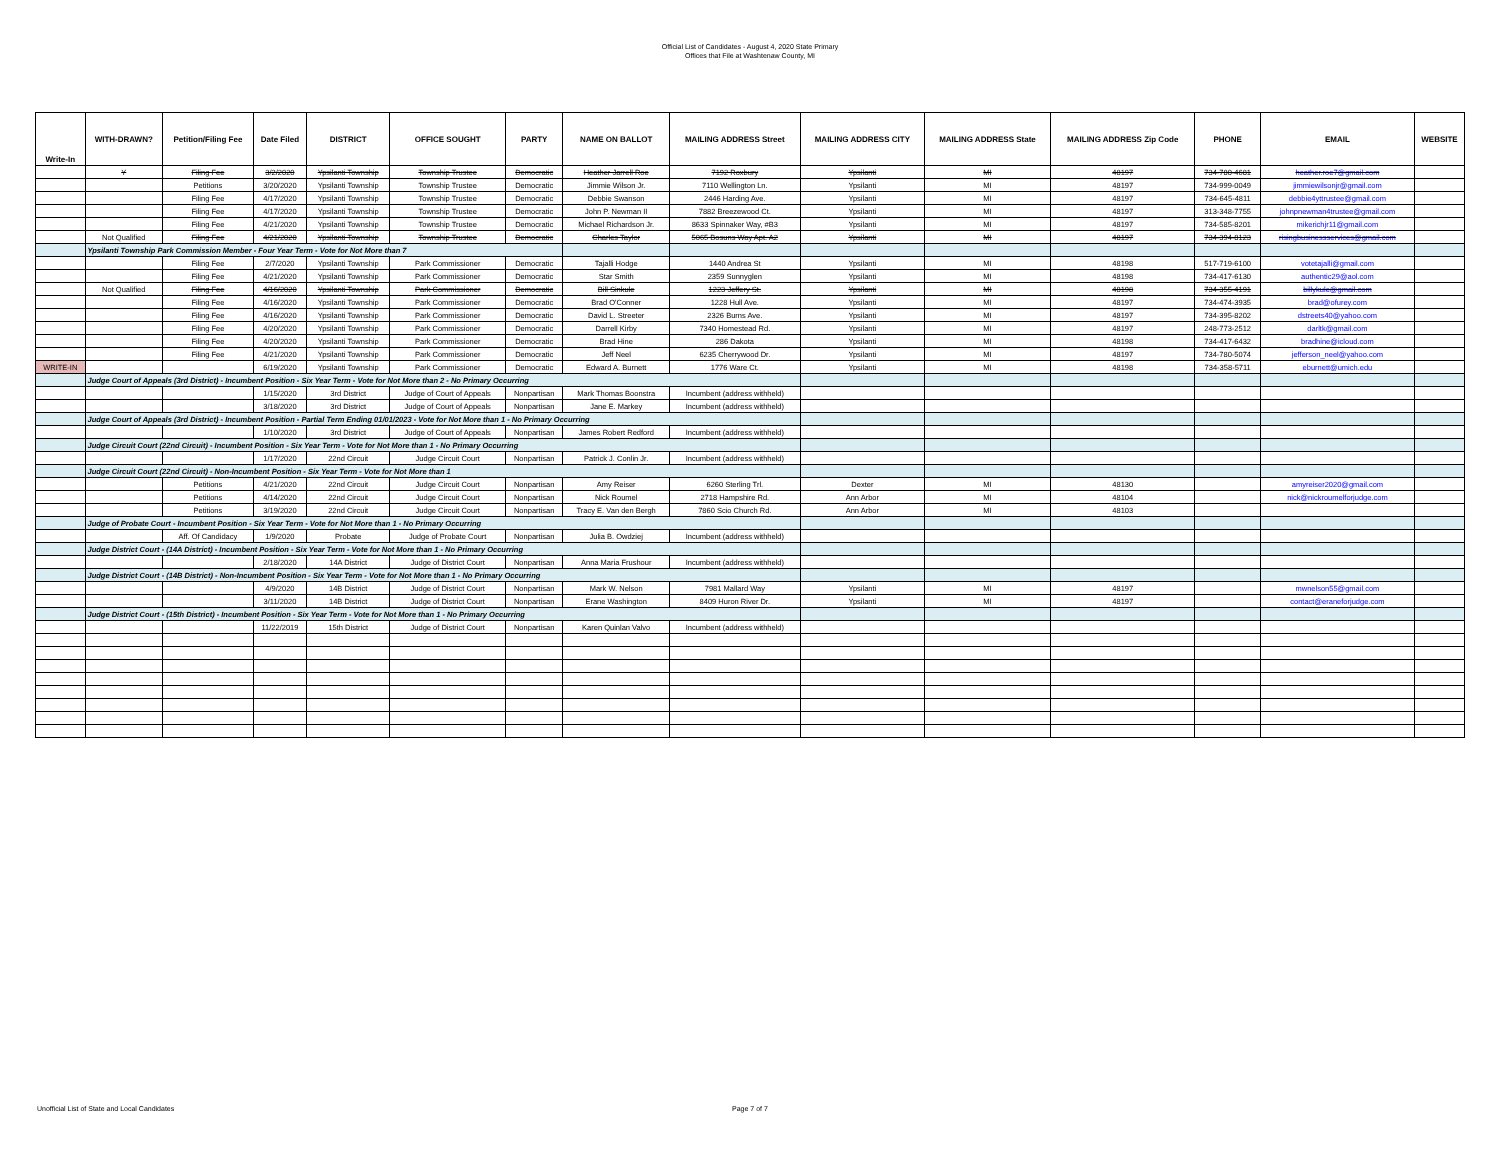Official List of Candidates - August 4, 2020 State Primary
Offices that File at Washtenaw County, MI
| Write-In | WITH-DRAWN? | Petition/Filing Fee | Date Filed | DISTRICT | OFFICE SOUGHT | PARTY | NAME ON BALLOT | MAILING ADDRESS Street | MAILING ADDRESS CITY | MAILING ADDRESS State | MAILING ADDRESS Zip Code | PHONE | EMAIL | WEBSITE |
| --- | --- | --- | --- | --- | --- | --- | --- | --- | --- | --- | --- | --- | --- | --- |
| | Y | Filing Fee | 3/2/2020 | Ypsilanti Township | Township Trustee | Democratic | Heather Jarrell Roe | 7192 Roxbury | Ypsilanti | MI | 48197 | 734-780-4681 | heather.roe7@gmail.com | |
| | | Petitions | 3/20/2020 | Ypsilanti Township | Township Trustee | Democratic | Jimmie Wilson Jr. | 7110 Wellington Ln. | Ypsilanti | MI | 48197 | 734-999-0049 | jimmiewilsonjr@gmail.com | |
| | | Filing Fee | 4/17/2020 | Ypsilanti Township | Township Trustee | Democratic | Debbie Swanson | 2446 Harding Ave. | Ypsilanti | MI | 48197 | 734-645-4811 | debbie4yttrustee@gmail.com | |
| | | Filing Fee | 4/17/2020 | Ypsilanti Township | Township Trustee | Democratic | John P. Newman II | 7882 Breezewood Ct. | Ypsilanti | MI | 48197 | 313-348-7755 | johnpnewman4trustee@gmail.com | |
| | | Filing Fee | 4/21/2020 | Ypsilanti Township | Township Trustee | Democratic | Michael Richardson Jr. | 8633 Spinnaker Way, #B3 | Ypsilanti | MI | 48197 | 734-585-8201 | mikerichjr11@gmail.com | |
| | Not Qualified | Filing Fee | 4/21/2020 | Ypsilanti Township | Township Trustee | Democratic | Charles Taylor | 5065 Bosuns Way Apt. A2 | Ypsilanti | MI | 48197 | 734-394-8123 | risingbusinessservices@gmail.com | |
| | Ypsilanti Township Park Commission Member - Four Year Term - Vote for Not More than 7 | | | | | | | | | | | | | |
| | | Filing Fee | 2/7/2020 | Ypsilanti Township | Park Commissioner | Democratic | Tajalli Hodge | 1440 Andrea St | Ypsilanti | MI | 48198 | 517-719-6100 | votetajalli@gmail.com | |
| | | Filing Fee | 4/21/2020 | Ypsilanti Township | Park Commissioner | Democratic | Star Smith | 2359 Sunnyglen | Ypsilanti | MI | 48198 | 734-417-6130 | authentic29@aol.com | |
| | Not Qualified | Filing Fee | 4/16/2020 | Ypsilanti Township | Park Commissioner | Democratic | Bill Sinkule | 1223 Jeffery St. | Ypsilanti | MI | 48198 | 734-355-4191 | billykule@gmail.com | |
| | | Filing Fee | 4/16/2020 | Ypsilanti Township | Park Commissioner | Democratic | Brad O'Conner | 1228 Hull Ave. | Ypsilanti | MI | 48197 | 734-474-3935 | brad@ofurey.com | |
| | | Filing Fee | 4/16/2020 | Ypsilanti Township | Park Commissioner | Democratic | David L. Streeter | 2326 Burns Ave. | Ypsilanti | MI | 48197 | 734-395-8202 | dstreets40@yahoo.com | |
| | | Filing Fee | 4/20/2020 | Ypsilanti Township | Park Commissioner | Democratic | Darrell Kirby | 7340 Homestead Rd. | Ypsilanti | MI | 48197 | 248-773-2512 | darltk@gmail.com | |
| | | Filing Fee | 4/20/2020 | Ypsilanti Township | Park Commissioner | Democratic | Brad Hine | 286 Dakota | Ypsilanti | MI | 48198 | 734-417-6432 | bradhine@icloud.com | |
| | | Filing Fee | 4/21/2020 | Ypsilanti Township | Park Commissioner | Democratic | Jeff Neel | 6235 Cherrywood Dr. | Ypsilanti | MI | 48197 | 734-780-5074 | jefferson_neel@yahoo.com | |
| WRITE-IN | | | 6/19/2020 | Ypsilanti Township | Park Commissioner | Democratic | Edward A. Burnett | 1776 Ware Ct. | Ypsilanti | MI | 48198 | 734-358-5711 | eburnett@umich.edu | |
| | Judge Court of Appeals (3rd District) - Incumbent Position - Six Year Term - Vote for Not More than 2 - No Primary Occurring | | | | | | | | | | | | | |
| | | | 1/15/2020 | 3rd District | Judge of Court of Appeals | Nonpartisan | Mark Thomas Boonstra | Incumbent (address withheld) | | | | | | |
| | | | 3/18/2020 | 3rd District | Judge of Court of Appeals | Nonpartisan | Jane E. Markey | Incumbent (address withheld) | | | | | | |
| | Judge Court of Appeals (3rd District) - Incumbent Position - Partial Term Ending 01/01/2023 - Vote for Not More than 1 - No Primary Occurring | | | | | | | | | | | | | |
| | | | 1/10/2020 | 3rd District | Judge of Court of Appeals | Nonpartisan | James Robert Redford | Incumbent (address withheld) | | | | | | |
| | Judge Circuit Court (22nd Circuit) - Incumbent Position - Six Year Term - Vote for Not More than 1 - No Primary Occurring | | | | | | | | | | | | | |
| | | | 1/17/2020 | 22nd Circuit | Judge Circuit Court | Nonpartisan | Patrick J. Conlin Jr. | Incumbent (address withheld) | | | | | | |
| | Judge Circuit Court (22nd Circuit) - Non-Incumbent Position - Six Year Term - Vote for Not More than 1 | | | | | | | | | | | | | |
| | | Petitions | 4/21/2020 | 22nd Circuit | Judge Circuit Court | Nonpartisan | Amy Reiser | 6260 Sterling Trl. | Dexter | MI | 48130 | | amyreiser2020@gmail.com | |
| | | Petitions | 4/14/2020 | 22nd Circuit | Judge Circuit Court | Nonpartisan | Nick Roumel | 2718 Hampshire Rd. | Ann Arbor | MI | 48104 | | nick@nickroumelforjudge.com | |
| | | Petitions | 3/19/2020 | 22nd Circuit | Judge Circuit Court | Nonpartisan | Tracy E. Van den Bergh | 7860 Scio Church Rd. | Ann Arbor | MI | 48103 | | | |
| | Judge of Probate Court - Incumbent Position - Six Year Term - Vote for Not More than 1 - No Primary Occurring | | | | | | | | | | | | | |
| | | Aff. Of Candidacy | 1/9/2020 | Probate | Judge of Probate Court | Nonpartisan | Julia B. Owdziej | Incumbent (address withheld) | | | | | | |
| | Judge District Court - (14A District) - Incumbent Position - Six Year Term - Vote for Not More than 1 - No Primary Occurring | | | | | | | | | | | | | |
| | | | 2/18/2020 | 14A District | Judge of District Court | Nonpartisan | Anna Maria Frushour | Incumbent (address withheld) | | | | | | |
| | Judge District Court - (14B District) - Non-Incumbent Position - Six Year Term - Vote for Not More than 1 - No Primary Occurring | | | | | | | | | | | | | |
| | | | 4/9/2020 | 14B District | Judge of District Court | Nonpartisan | Mark W. Nelson | 7981 Mallard Way | Ypsilanti | MI | 48197 | | mwnelson55@gmail.com | |
| | | | 3/11/2020 | 14B District | Judge of District Court | Nonpartisan | Erane Washington | 8409 Huron River Dr. | Ypsilanti | MI | 48197 | | contact@eraneforjudge.com | |
| | Judge District Court - (15th District) - Incumbent Position - Six Year Term - Vote for Not More than 1 - No Primary Occurring | | | | | | | | | | | | | |
| | | | 11/22/2019 | 15th District | Judge of District Court | Nonpartisan | Karen Quinlan Valvo | Incumbent (address withheld) | | | | | | |
Unofficial List of State and Local Candidates Page 7 of 7